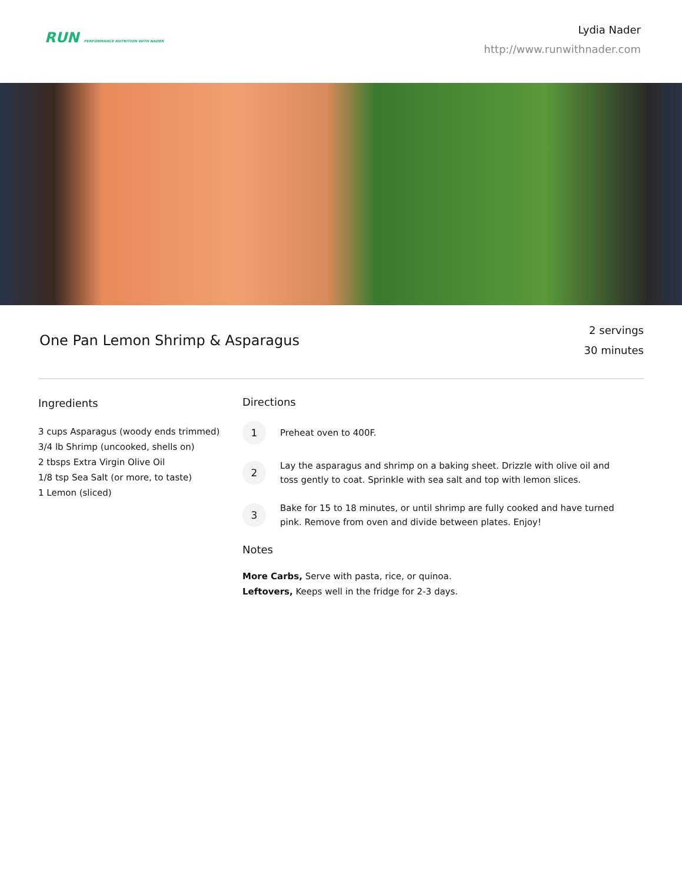RUN PERFORMANCE NUTRITION WITH NADER
Lydia Nader
http://www.runwithnader.com
One Pan Lemon Shrimp & Asparagus
2 servings
30 minutes
Ingredients
3 cups Asparagus (woody ends trimmed)
3/4 lb Shrimp (uncooked, shells on)
2 tbsps Extra Virgin Olive Oil
1/8 tsp Sea Salt (or more, to taste)
1 Lemon (sliced)
Directions
1
Preheat oven to 400F.
2
Lay the asparagus and shrimp on a baking sheet. Drizzle with olive oil and toss gently to coat. Sprinkle with sea salt and top with lemon slices.
3
Bake for 15 to 18 minutes, or until shrimp are fully cooked and have turned pink. Remove from oven and divide between plates. Enjoy!
Notes
More Carbs, Serve with pasta, rice, or quinoa.
Leftovers, Keeps well in the fridge for 2-3 days.